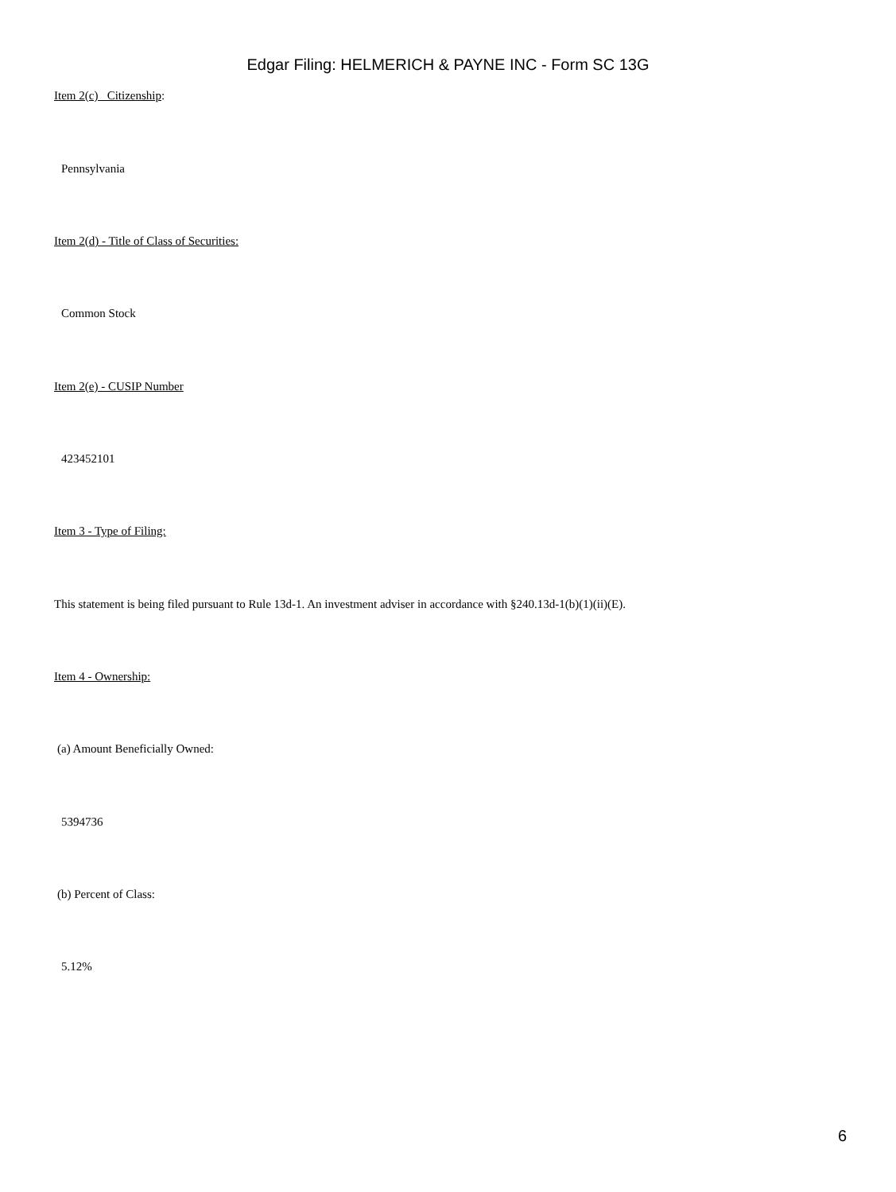Edgar Filing: HELMERICH & PAYNE INC - Form SC 13G
Item 2(c) Citizenship:
Pennsylvania
Item 2(d) - Title of Class of Securities:
Common Stock
Item 2(e) - CUSIP Number
423452101
Item 3 - Type of Filing:
This statement is being filed pursuant to Rule 13d-1. An investment adviser in accordance with §240.13d-1(b)(1)(ii)(E).
Item 4 - Ownership:
(a) Amount Beneficially Owned:
5394736
(b) Percent of Class:
5.12%
6